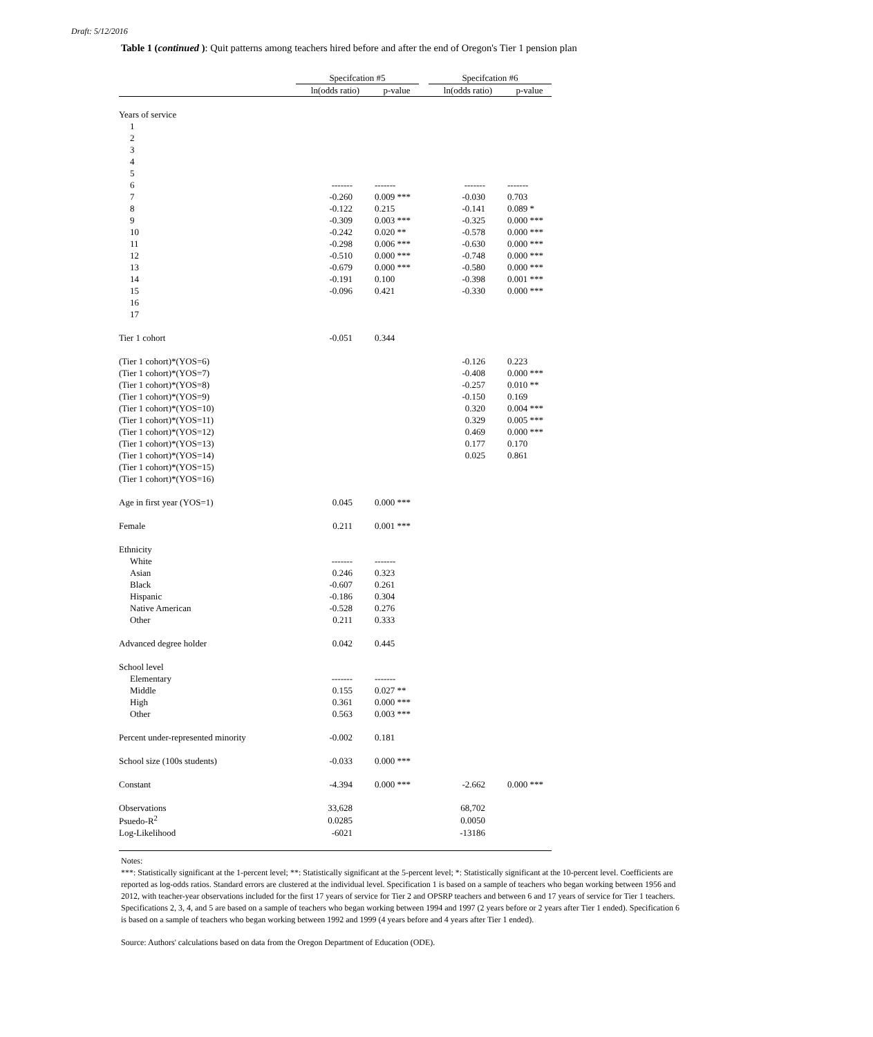Draft: 5/12/2016
Table 1 (continued ): Quit patterns among teachers hired before and after the end of Oregon's Tier 1 pension plan
| | Specifcation #5 | | | Specifcation #6 | |
| --- | --- | --- | --- | --- | --- |
| | ln(odds ratio) | p-value | | ln(odds ratio) | p-value |
| Years of service | | | | | |
| 1 | | | | | |
| 2 | | | | | |
| 3 | | | | | |
| 4 | | | | | |
| 5 | | | | | |
| 6 | ------- | ------- | | ------- | ------- |
| 7 | -0.260 | 0.009 *** | | -0.030 | 0.703 |
| 8 | -0.122 | 0.215 | | -0.141 | 0.089 * |
| 9 | -0.309 | 0.003 *** | | -0.325 | 0.000 *** |
| 10 | -0.242 | 0.020 ** | | -0.578 | 0.000 *** |
| 11 | -0.298 | 0.006 *** | | -0.630 | 0.000 *** |
| 12 | -0.510 | 0.000 *** | | -0.748 | 0.000 *** |
| 13 | -0.679 | 0.000 *** | | -0.580 | 0.000 *** |
| 14 | -0.191 | 0.100 | | -0.398 | 0.001 *** |
| 15 | -0.096 | 0.421 | | -0.330 | 0.000 *** |
| 16 | | | | | |
| 17 | | | | | |
| Tier 1 cohort | -0.051 | 0.344 | | | |
| (Tier 1 cohort)*(YOS=6) | | | | -0.126 | 0.223 |
| (Tier 1 cohort)*(YOS=7) | | | | -0.408 | 0.000 *** |
| (Tier 1 cohort)*(YOS=8) | | | | -0.257 | 0.010 ** |
| (Tier 1 cohort)*(YOS=9) | | | | -0.150 | 0.169 |
| (Tier 1 cohort)*(YOS=10) | | | | 0.320 | 0.004 *** |
| (Tier 1 cohort)*(YOS=11) | | | | 0.329 | 0.005 *** |
| (Tier 1 cohort)*(YOS=12) | | | | 0.469 | 0.000 *** |
| (Tier 1 cohort)*(YOS=13) | | | | 0.177 | 0.170 |
| (Tier 1 cohort)*(YOS=14) | | | | 0.025 | 0.861 |
| (Tier 1 cohort)*(YOS=15) | | | | | |
| (Tier 1 cohort)*(YOS=16) | | | | | |
| Age in first year (YOS=1) | 0.045 | 0.000 *** | | | |
| Female | 0.211 | 0.001 *** | | | |
| Ethnicity | | | | | |
| White | ------- | ------- | | | |
| Asian | 0.246 | 0.323 | | | |
| Black | -0.607 | 0.261 | | | |
| Hispanic | -0.186 | 0.304 | | | |
| Native American | -0.528 | 0.276 | | | |
| Other | 0.211 | 0.333 | | | |
| Advanced degree holder | 0.042 | 0.445 | | | |
| School level | | | | | |
| Elementary | ------- | ------- | | | |
| Middle | 0.155 | 0.027 ** | | | |
| High | 0.361 | 0.000 *** | | | |
| Other | 0.563 | 0.003 *** | | | |
| Percent under-represented minority | -0.002 | 0.181 | | | |
| School size (100s students) | -0.033 | 0.000 *** | | | |
| Constant | -4.394 | 0.000 *** | | -2.662 | 0.000 *** |
| Observations | 33,628 | | | 68,702 | |
| Psuedo-R<sup>2</sup> | 0.0285 | | | 0.0050 | |
| Log-Likelihood | -6021 | | | -13186 | |
Notes:
***: Statistically significant at the 1-percent level; **: Statistically significant at the 5-percent level; *: Statistically significant at the 10-percent level. Coefficients are reported as log-odds ratios. Standard errors are clustered at the individual level. Specification 1 is based on a sample of teachers who began working between 1956 and 2012, with teacher-year observations included for the first 17 years of service for Tier 2 and OPSRP teachers and between 6 and 17 years of service for Tier 1 teachers. Specifications 2, 3, 4, and 5 are based on a sample of teachers who began working between 1994 and 1997 (2 years before or 2 years after Tier 1 ended). Specification 6 is based on a sample of teachers who began working between 1992 and 1999 (4 years before and 4 years after Tier 1 ended).
Source: Authors' calculations based on data from the Oregon Department of Education (ODE).